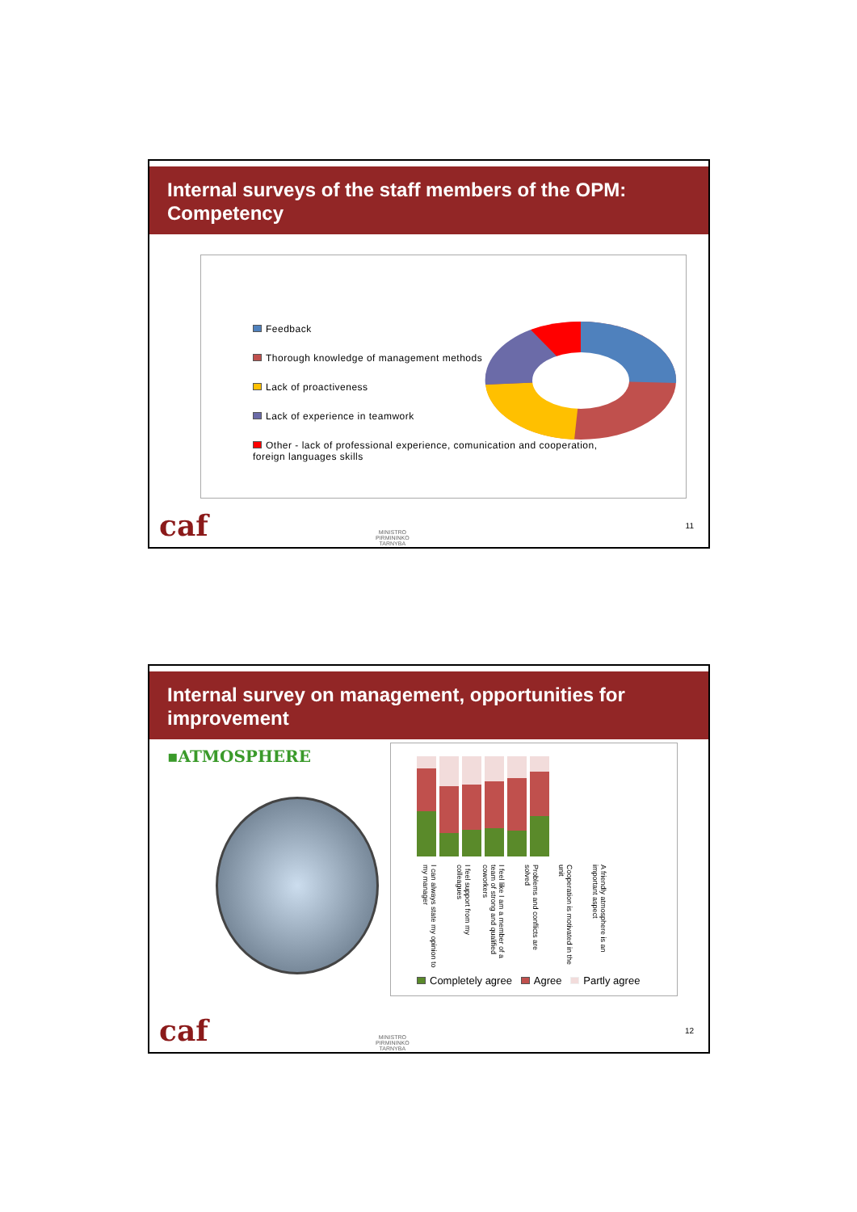Internal surveys of the staff members of the OPM: Competency
Feedback
Thorough knowledge of management methods
Lack of proactiveness
Lack of experience in teamwork
Other - lack of professional experience, comunication and cooperation, foreign languages skills
caf
MINISTRO
PIRMININKO
TARNYBA
11
Internal survey on management, opportunities for improvement
▪ATMOSPHERE
I can always state my opinion to my manager
I feel support from my colleagues
I feel like I am a member of a team of strong and qualified coworkers
Problems and conflicts are solved
Cooperation is motivated in the unit
A friendly atmosphere is an important aspect
Completely agree Agree Partly agree
caf
MINISTRO
PIRMININKO
TARNYBA
12